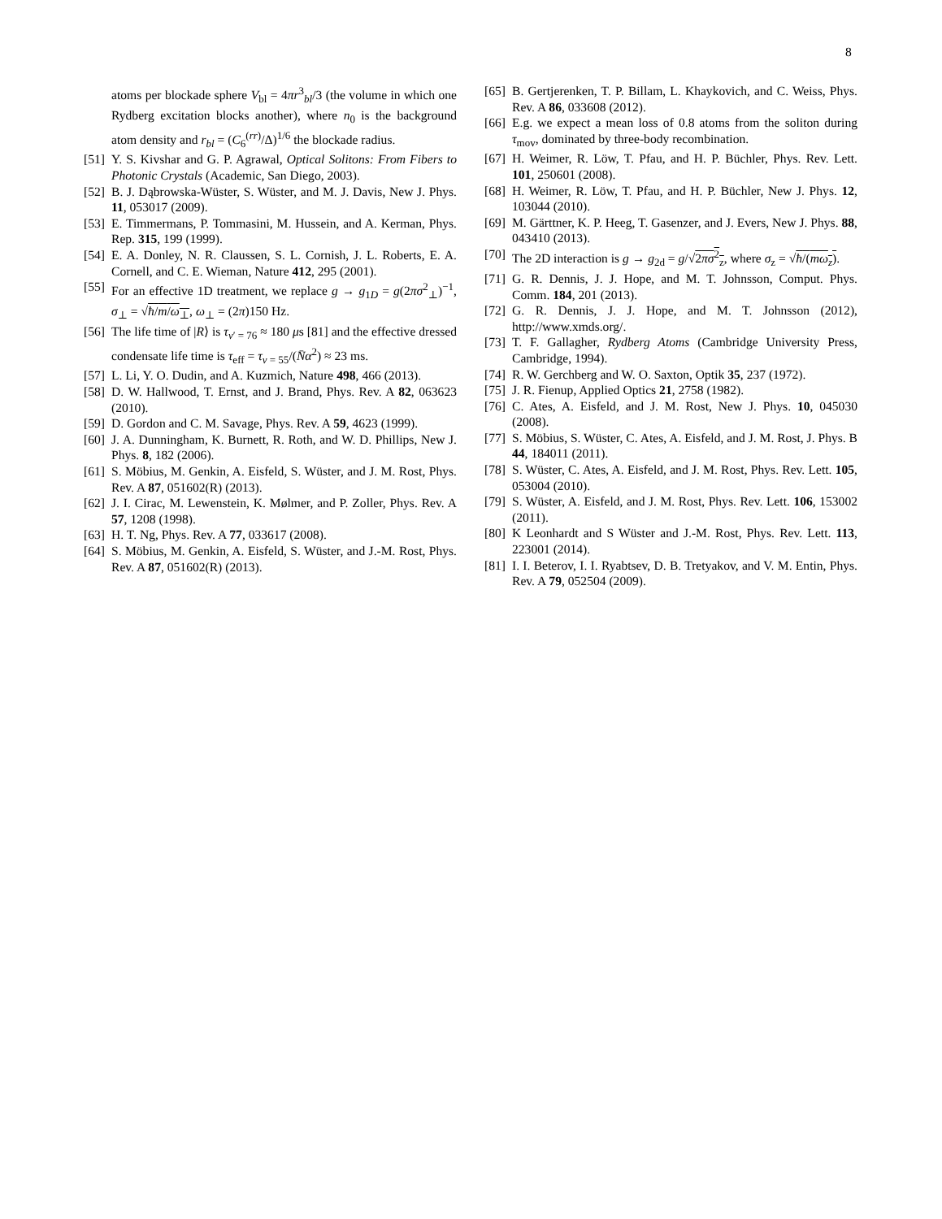8
atoms per blockade sphere V<sub>bl</sub> = 4πr<sup>3</sup><sub>bl</sub>/3 (the volume in which one Rydberg excitation blocks another), where n<sub>0</sub> is the background atom density and r<sub>bl</sub> = (C<sub>6</sub><sup>(rr)</sup>/Δ)<sup>1/6</sup> the blockade radius.
[51] Y. S. Kivshar and G. P. Agrawal, Optical Solitons: From Fibers to Photonic Crystals (Academic, San Diego, 2003).
[52] B. J. Dąbrowska-Wüster, S. Wüster, and M. J. Davis, New J. Phys. 11, 053017 (2009).
[53] E. Timmermans, P. Tommasini, M. Hussein, and A. Kerman, Phys. Rep. 315, 199 (1999).
[54] E. A. Donley, N. R. Claussen, S. L. Cornish, J. L. Roberts, E. A. Cornell, and C. E. Wieman, Nature 412, 295 (2001).
[55] For an effective 1D treatment, we replace g → g<sub>1D</sub> = g(2πσ<sup>2</sup><sub>⊥</sub>)<sup>−1</sup>, σ<sub>⊥</sub> = √ħ/m/ω<sub>⊥</sub>, ω<sub>⊥</sub> = (2π)150 Hz.
[56] The life time of |R⟩ is τ<sub>ν′ = 76</sub> ≈ 180 μs [81] and the effective dressed condensate life time is τ<sub>eff</sub> = τ<sub>ν = 55</sub>/(N̄α<sup>2</sup>) ≈ 23 ms.
[57] L. Li, Y. O. Dudin, and A. Kuzmich, Nature 498, 466 (2013).
[58] D. W. Hallwood, T. Ernst, and J. Brand, Phys. Rev. A 82, 063623 (2010).
[59] D. Gordon and C. M. Savage, Phys. Rev. A 59, 4623 (1999).
[60] J. A. Dunningham, K. Burnett, R. Roth, and W. D. Phillips, New J. Phys. 8, 182 (2006).
[61] S. Möbius, M. Genkin, A. Eisfeld, S. Wüster, and J. M. Rost, Phys. Rev. A 87, 051602(R) (2013).
[62] J. I. Cirac, M. Lewenstein, K. Mølmer, and P. Zoller, Phys. Rev. A 57, 1208 (1998).
[63] H. T. Ng, Phys. Rev. A 77, 033617 (2008).
[64] S. Möbius, M. Genkin, A. Eisfeld, S. Wüster, and J.-M. Rost, Phys. Rev. A 87, 051602(R) (2013).
[65] B. Gertjerenken, T. P. Billam, L. Khaykovich, and C. Weiss, Phys. Rev. A 86, 033608 (2012).
[66] E.g. we expect a mean loss of 0.8 atoms from the soliton during τ<sub>mov</sub>, dominated by three-body recombination.
[67] H. Weimer, R. Löw, T. Pfau, and H. P. Büchler, Phys. Rev. Lett. 101, 250601 (2008).
[68] H. Weimer, R. Löw, T. Pfau, and H. P. Büchler, New J. Phys. 12, 103044 (2010).
[69] M. Gärttner, K. P. Heeg, T. Gasenzer, and J. Evers, New J. Phys. 88, 043410 (2013).
[70] The 2D interaction is g → g<sub>2d</sub> = g/√2πσ<sup>2</sup><sub>z</sub>, where σ<sub>z</sub> = √ħ/(mω<sub>z</sub>).
[71] G. R. Dennis, J. J. Hope, and M. T. Johnsson, Comput. Phys. Comm. 184, 201 (2013).
[72] G. R. Dennis, J. J. Hope, and M. T. Johnsson (2012), http://www.xmds.org/.
[73] T. F. Gallagher, Rydberg Atoms (Cambridge University Press, Cambridge, 1994).
[74] R. W. Gerchberg and W. O. Saxton, Optik 35, 237 (1972).
[75] J. R. Fienup, Applied Optics 21, 2758 (1982).
[76] C. Ates, A. Eisfeld, and J. M. Rost, New J. Phys. 10, 045030 (2008).
[77] S. Möbius, S. Wüster, C. Ates, A. Eisfeld, and J. M. Rost, J. Phys. B 44, 184011 (2011).
[78] S. Wüster, C. Ates, A. Eisfeld, and J. M. Rost, Phys. Rev. Lett. 105, 053004 (2010).
[79] S. Wüster, A. Eisfeld, and J. M. Rost, Phys. Rev. Lett. 106, 153002 (2011).
[80] K Leonhardt and S Wüster and J.-M. Rost, Phys. Rev. Lett. 113, 223001 (2014).
[81] I. I. Beterov, I. I. Ryabtsev, D. B. Tretyakov, and V. M. Entin, Phys. Rev. A 79, 052504 (2009).